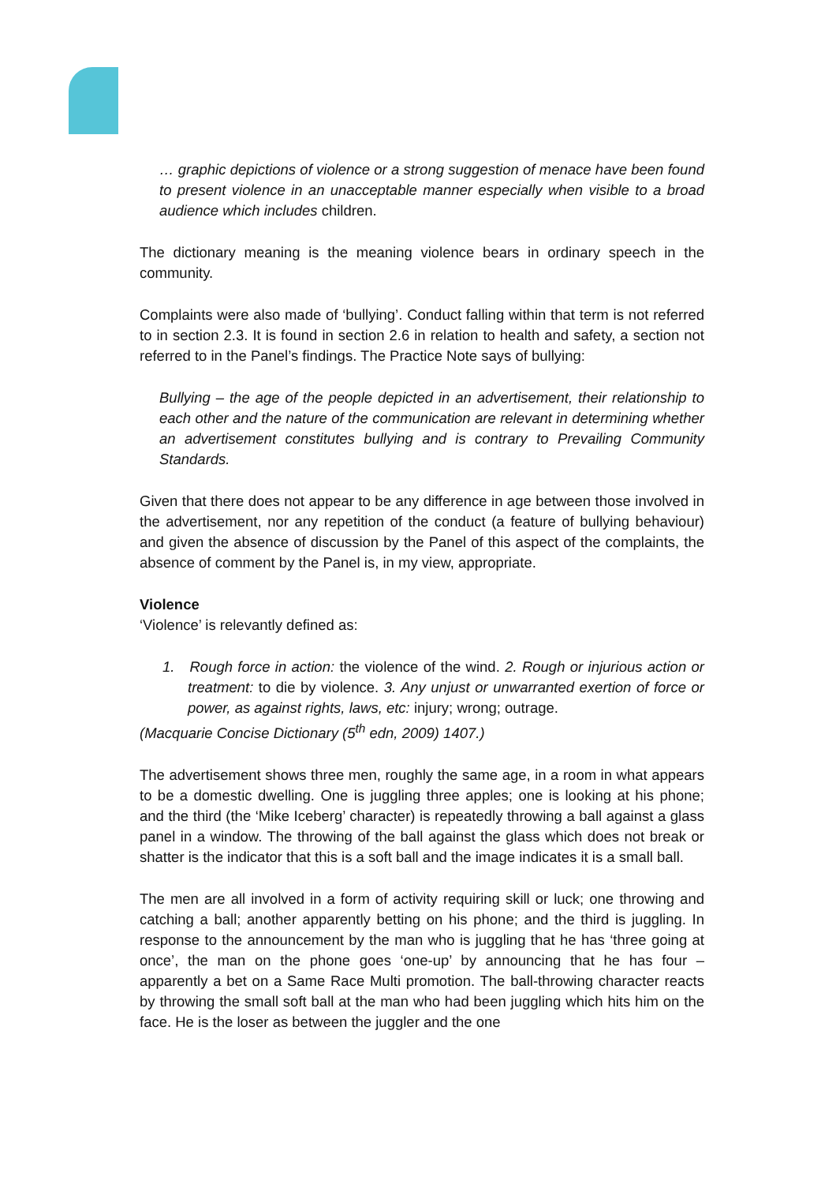… graphic depictions of violence or a strong suggestion of menace have been found to present violence in an unacceptable manner especially when visible to a broad audience which includes children.
The dictionary meaning is the meaning violence bears in ordinary speech in the community.
Complaints were also made of ‘bullying’. Conduct falling within that term is not referred to in section 2.3. It is found in section 2.6 in relation to health and safety, a section not referred to in the Panel’s findings. The Practice Note says of bullying:
Bullying – the age of the people depicted in an advertisement, their relationship to each other and the nature of the communication are relevant in determining whether an advertisement constitutes bullying and is contrary to Prevailing Community Standards.
Given that there does not appear to be any difference in age between those involved in the advertisement, nor any repetition of the conduct (a feature of bullying behaviour) and given the absence of discussion by the Panel of this aspect of the complaints, the absence of comment by the Panel is, in my view, appropriate.
Violence
‘Violence’ is relevantly defined as:
1. Rough force in action: the violence of the wind. 2. Rough or injurious action or treatment: to die by violence. 3. Any unjust or unwarranted exertion of force or power, as against rights, laws, etc: injury; wrong; outrage.
(Macquarie Concise Dictionary (5<sup>th</sup> edn, 2009) 1407.)
The advertisement shows three men, roughly the same age, in a room in what appears to be a domestic dwelling. One is juggling three apples; one is looking at his phone; and the third (the ‘Mike Iceberg’ character) is repeatedly throwing a ball against a glass panel in a window. The throwing of the ball against the glass which does not break or shatter is the indicator that this is a soft ball and the image indicates it is a small ball.
The men are all involved in a form of activity requiring skill or luck; one throwing and catching a ball; another apparently betting on his phone; and the third is juggling. In response to the announcement by the man who is juggling that he has ‘three going at once’, the man on the phone goes ‘one-up’ by announcing that he has four – apparently a bet on a Same Race Multi promotion. The ball-throwing character reacts by throwing the small soft ball at the man who had been juggling which hits him on the face. He is the loser as between the juggler and the one